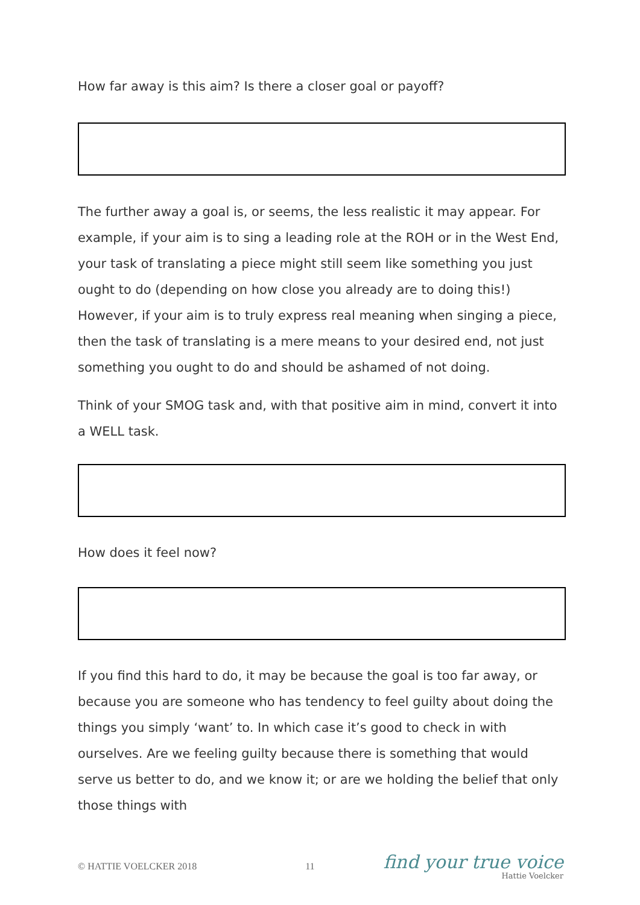How far away is this aim? Is there a closer goal or payoff?
The further away a goal is, or seems, the less realistic it may appear. For example, if your aim is to sing a leading role at the ROH or in the West End, your task of translating a piece might still seem like something you just ought to do (depending on how close you already are to doing this!) However, if your aim is to truly express real meaning when singing a piece, then the task of translating is a mere means to your desired end, not just something you ought to do and should be ashamed of not doing.
Think of your SMOG task and, with that positive aim in mind, convert it into a WELL task.
How does it feel now?
If you find this hard to do, it may be because the goal is too far away, or because you are someone who has tendency to feel guilty about doing the things you simply ‘want’ to. In which case it’s good to check in with ourselves. Are we feeling guilty because there is something that would serve us better to do, and we know it; or are we holding the belief that only those things with
© HATTIE VOELCKER 2018 11
find your true voice
Hattie Voelcker